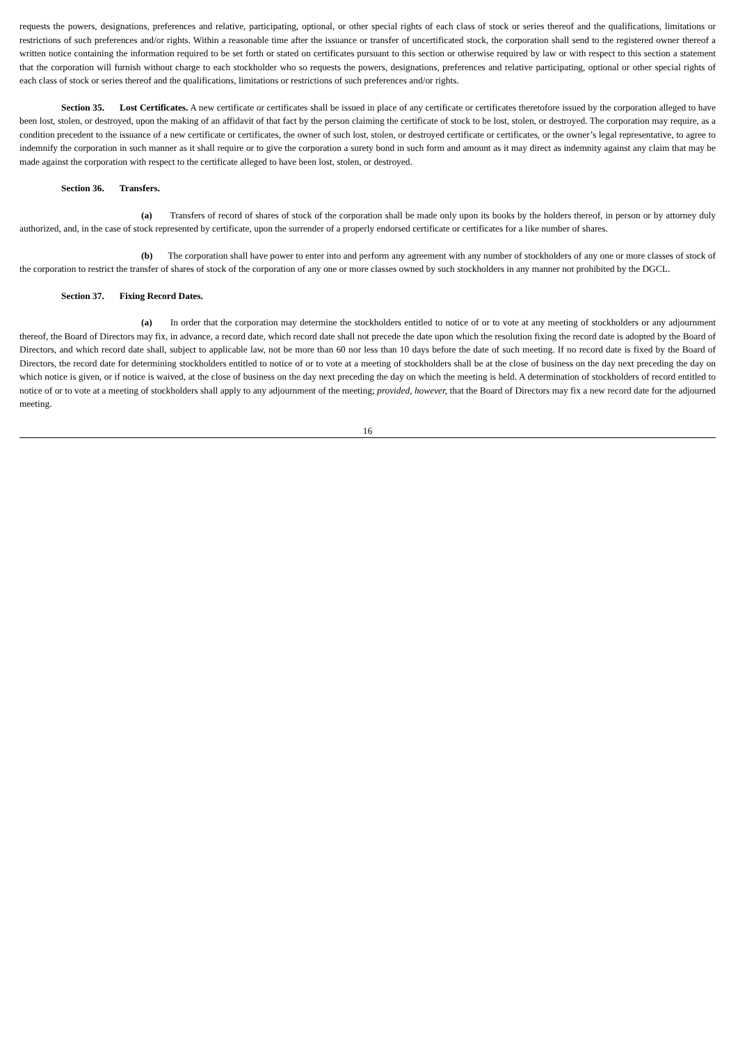requests the powers, designations, preferences and relative, participating, optional, or other special rights of each class of stock or series thereof and the qualifications, limitations or restrictions of such preferences and/or rights. Within a reasonable time after the issuance or transfer of uncertificated stock, the corporation shall send to the registered owner thereof a written notice containing the information required to be set forth or stated on certificates pursuant to this section or otherwise required by law or with respect to this section a statement that the corporation will furnish without charge to each stockholder who so requests the powers, designations, preferences and relative participating, optional or other special rights of each class of stock or series thereof and the qualifications, limitations or restrictions of such preferences and/or rights.
Section 35. Lost Certificates. A new certificate or certificates shall be issued in place of any certificate or certificates theretofore issued by the corporation alleged to have been lost, stolen, or destroyed, upon the making of an affidavit of that fact by the person claiming the certificate of stock to be lost, stolen, or destroyed. The corporation may require, as a condition precedent to the issuance of a new certificate or certificates, the owner of such lost, stolen, or destroyed certificate or certificates, or the owner’s legal representative, to agree to indemnify the corporation in such manner as it shall require or to give the corporation a surety bond in such form and amount as it may direct as indemnity against any claim that may be made against the corporation with respect to the certificate alleged to have been lost, stolen, or destroyed.
Section 36. Transfers.
(a) Transfers of record of shares of stock of the corporation shall be made only upon its books by the holders thereof, in person or by attorney duly authorized, and, in the case of stock represented by certificate, upon the surrender of a properly endorsed certificate or certificates for a like number of shares.
(b) The corporation shall have power to enter into and perform any agreement with any number of stockholders of any one or more classes of stock of the corporation to restrict the transfer of shares of stock of the corporation of any one or more classes owned by such stockholders in any manner not prohibited by the DGCL.
Section 37. Fixing Record Dates.
(a) In order that the corporation may determine the stockholders entitled to notice of or to vote at any meeting of stockholders or any adjournment thereof, the Board of Directors may fix, in advance, a record date, which record date shall not precede the date upon which the resolution fixing the record date is adopted by the Board of Directors, and which record date shall, subject to applicable law, not be more than 60 nor less than 10 days before the date of such meeting. If no record date is fixed by the Board of Directors, the record date for determining stockholders entitled to notice of or to vote at a meeting of stockholders shall be at the close of business on the day next preceding the day on which notice is given, or if notice is waived, at the close of business on the day next preceding the day on which the meeting is held. A determination of stockholders of record entitled to notice of or to vote at a meeting of stockholders shall apply to any adjournment of the meeting; provided, however, that the Board of Directors may fix a new record date for the adjourned meeting.
16